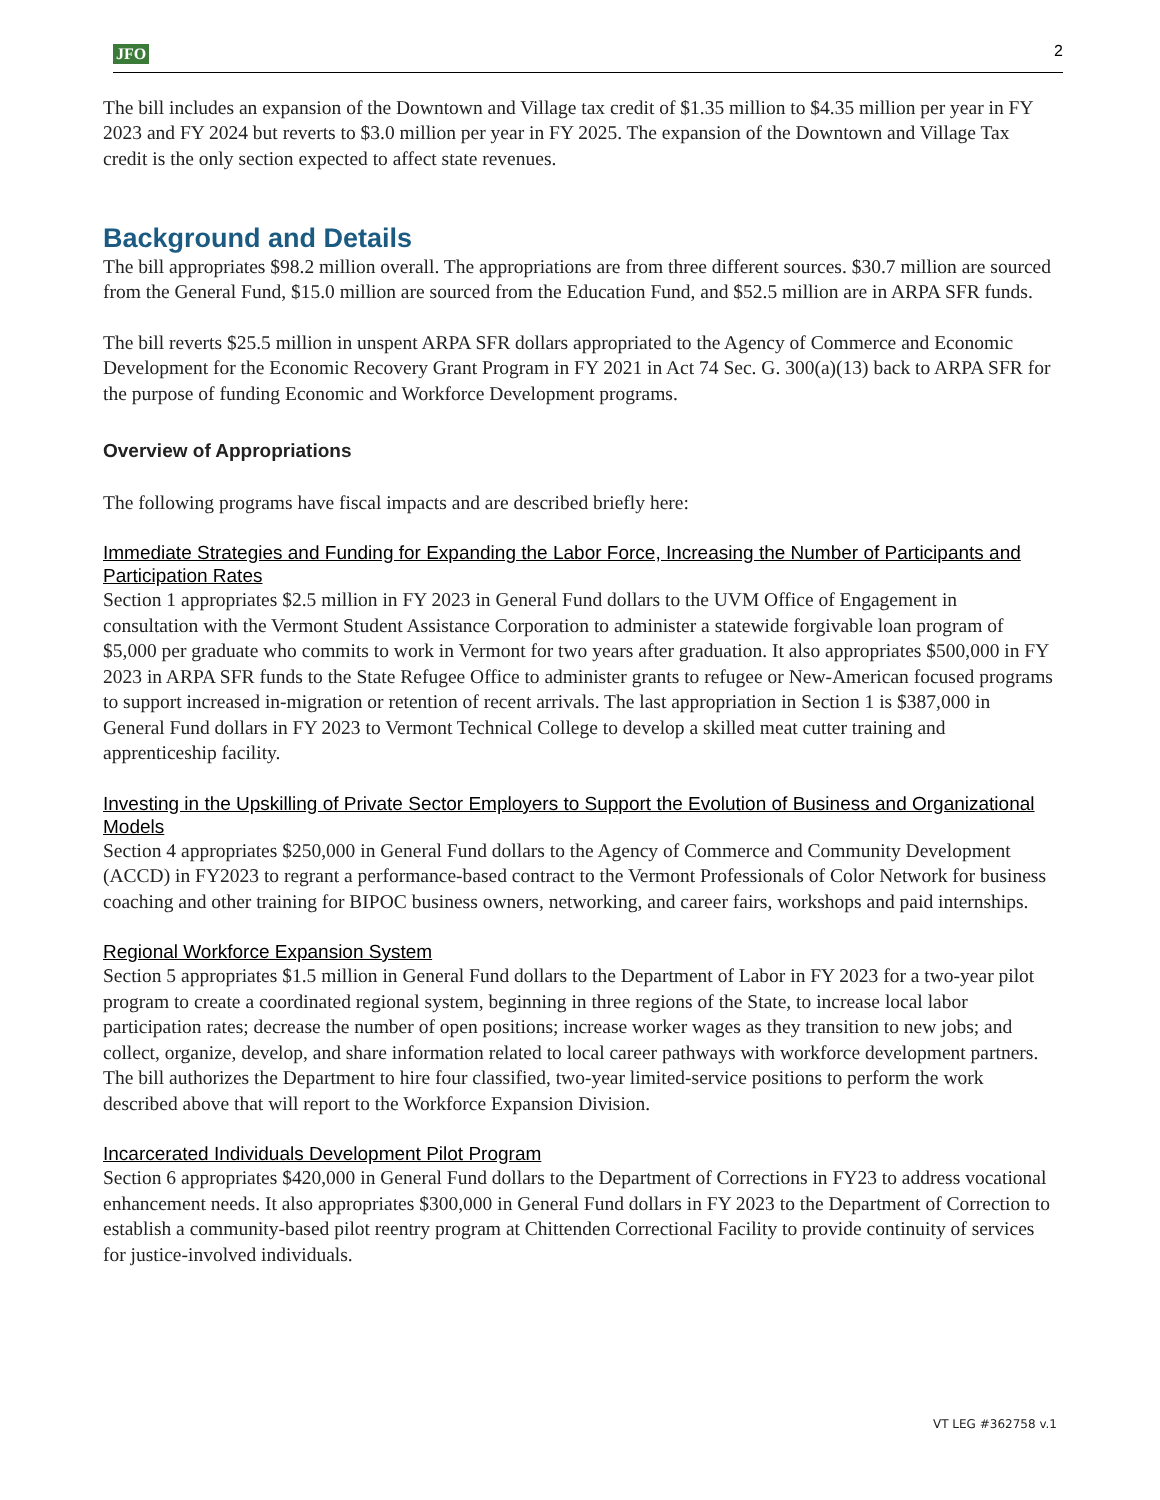JFO 2
The bill includes an expansion of the Downtown and Village tax credit of $1.35 million to $4.35 million per year in FY 2023 and FY 2024 but reverts to $3.0 million per year in FY 2025. The expansion of the Downtown and Village Tax credit is the only section expected to affect state revenues.
Background and Details
The bill appropriates $98.2 million overall. The appropriations are from three different sources. $30.7 million are sourced from the General Fund, $15.0 million are sourced from the Education Fund, and $52.5 million are in ARPA SFR funds.
The bill reverts $25.5 million in unspent ARPA SFR dollars appropriated to the Agency of Commerce and Economic Development for the Economic Recovery Grant Program in FY 2021 in Act 74 Sec. G. 300(a)(13) back to ARPA SFR for the purpose of funding Economic and Workforce Development programs.
Overview of Appropriations
The following programs have fiscal impacts and are described briefly here:
Immediate Strategies and Funding for Expanding the Labor Force, Increasing the Number of Participants and Participation Rates
Section 1 appropriates $2.5 million in FY 2023 in General Fund dollars to the UVM Office of Engagement in consultation with the Vermont Student Assistance Corporation to administer a statewide forgivable loan program of $5,000 per graduate who commits to work in Vermont for two years after graduation. It also appropriates $500,000 in FY 2023 in ARPA SFR funds to the State Refugee Office to administer grants to refugee or New-American focused programs to support increased in-migration or retention of recent arrivals. The last appropriation in Section 1 is $387,000 in General Fund dollars in FY 2023 to Vermont Technical College to develop a skilled meat cutter training and apprenticeship facility.
Investing in the Upskilling of Private Sector Employers to Support the Evolution of Business and Organizational Models
Section 4 appropriates $250,000 in General Fund dollars to the Agency of Commerce and Community Development (ACCD) in FY2023 to regrant a performance-based contract to the Vermont Professionals of Color Network for business coaching and other training for BIPOC business owners, networking, and career fairs, workshops and paid internships.
Regional Workforce Expansion System
Section 5 appropriates $1.5 million in General Fund dollars to the Department of Labor in FY 2023 for a two-year pilot program to create a coordinated regional system, beginning in three regions of the State, to increase local labor participation rates; decrease the number of open positions; increase worker wages as they transition to new jobs; and collect, organize, develop, and share information related to local career pathways with workforce development partners. The bill authorizes the Department to hire four classified, two-year limited-service positions to perform the work described above that will report to the Workforce Expansion Division.
Incarcerated Individuals Development Pilot Program
Section 6 appropriates $420,000 in General Fund dollars to the Department of Corrections in FY23 to address vocational enhancement needs. It also appropriates $300,000 in General Fund dollars in FY 2023 to the Department of Correction to establish a community-based pilot reentry program at Chittenden Correctional Facility to provide continuity of services for justice-involved individuals.
VT LEG #362758 v.1